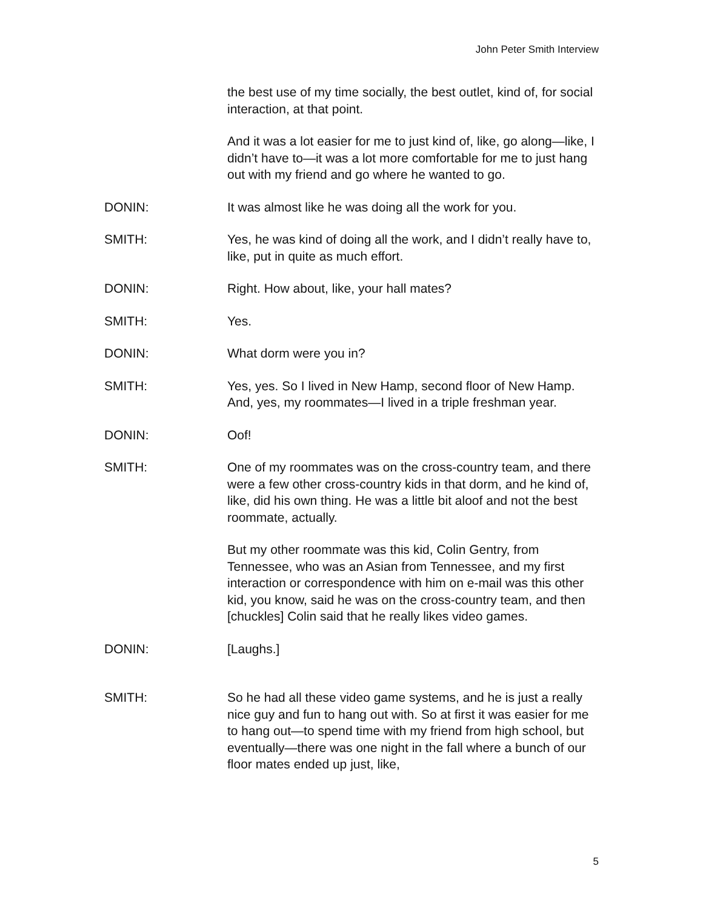John Peter Smith Interview
the best use of my time socially, the best outlet, kind of, for social interaction, at that point.
And it was a lot easier for me to just kind of, like, go along—like, I didn’t have to—it was a lot more comfortable for me to just hang out with my friend and go where he wanted to go.
DONIN: It was almost like he was doing all the work for you.
SMITH: Yes, he was kind of doing all the work, and I didn’t really have to, like, put in quite as much effort.
DONIN: Right. How about, like, your hall mates?
SMITH: Yes.
DONIN: What dorm were you in?
SMITH: Yes, yes. So I lived in New Hamp, second floor of New Hamp. And, yes, my roommates—I lived in a triple freshman year.
DONIN: Oof!
SMITH: One of my roommates was on the cross-country team, and there were a few other cross-country kids in that dorm, and he kind of, like, did his own thing. He was a little bit aloof and not the best roommate, actually.
But my other roommate was this kid, Colin Gentry, from Tennessee, who was an Asian from Tennessee, and my first interaction or correspondence with him on e-mail was this other kid, you know, said he was on the cross-country team, and then [chuckles] Colin said that he really likes video games.
DONIN: [Laughs.]
SMITH: So he had all these video game systems, and he is just a really nice guy and fun to hang out with. So at first it was easier for me to hang out—to spend time with my friend from high school, but eventually—there was one night in the fall where a bunch of our floor mates ended up just, like,
5